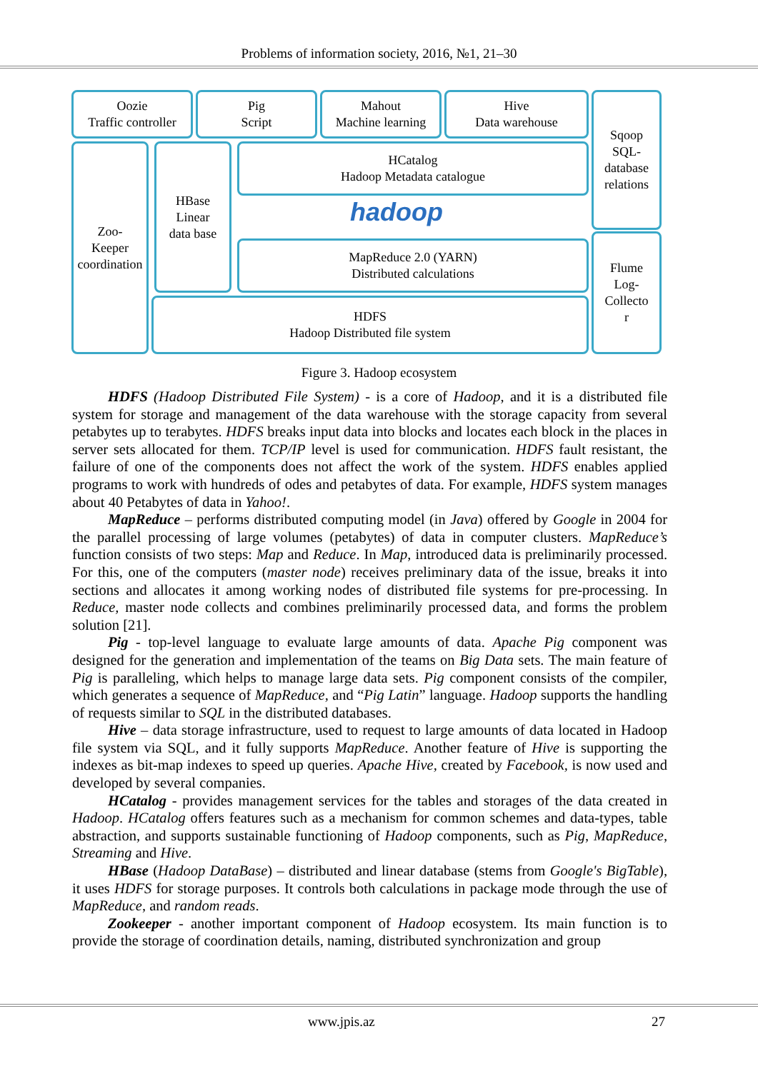Problems of information society, 2016, №1, 21–30
Oozie
Traffic controller
Pig
Script
Mahout
Machine learning
Hive
Data warehouse
Sqoop
SQL-
database
relations
Zoo-
Keeper
coordination
HBase
Linear
data base
HCatalog
Hadoop Metadata catalogue
hadoop
MapReduce 2.0 (YARN)
Distributed calculations
Flume
Log-
Collecto
r
HDFS
Hadoop Distributed file system
Figure 3. Hadoop ecosystem
HDFS (Hadoop Distributed File System) - is a core of Hadoop, and it is a distributed file system for storage and management of the data warehouse with the storage capacity from several petabytes up to terabytes. HDFS breaks input data into blocks and locates each block in the places in server sets allocated for them. TCP/IP level is used for communication. HDFS fault resistant, the failure of one of the components does not affect the work of the system. HDFS enables applied programs to work with hundreds of odes and petabytes of data. For example, HDFS system manages about 40 Petabytes of data in Yahoo!.
MapReduce – performs distributed computing model (in Java) offered by Google in 2004 for the parallel processing of large volumes (petabytes) of data in computer clusters. MapReduce’s function consists of two steps: Map and Reduce. In Map, introduced data is preliminarily processed. For this, one of the computers (master node) receives preliminary data of the issue, breaks it into sections and allocates it among working nodes of distributed file systems for pre-processing. In Reduce, master node collects and combines preliminarily processed data, and forms the problem solution [21].
Pig - top-level language to evaluate large amounts of data. Apache Pig component was designed for the generation and implementation of the teams on Big Data sets. The main feature of Pig is paralleling, which helps to manage large data sets. Pig component consists of the compiler, which generates a sequence of MapReduce, and “Pig Latin” language. Hadoop supports the handling of requests similar to SQL in the distributed databases.
Hive – data storage infrastructure, used to request to large amounts of data located in Hadoop file system via SQL, and it fully supports MapReduce. Another feature of Hive is supporting the indexes as bit-map indexes to speed up queries. Apache Hive, created by Facebook, is now used and developed by several companies.
HCatalog - provides management services for the tables and storages of the data created in Hadoop. HCatalog offers features such as a mechanism for common schemes and data-types, table abstraction, and supports sustainable functioning of Hadoop components, such as Pig, MapReduce, Streaming and Hive.
HBase (Hadoop DataBase) – distributed and linear database (stems from Google's BigTable), it uses HDFS for storage purposes. It controls both calculations in package mode through the use of MapReduce, and random reads.
Zookeeper - another important component of Hadoop ecosystem. Its main function is to provide the storage of coordination details, naming, distributed synchronization and group
www.jpis.az 27